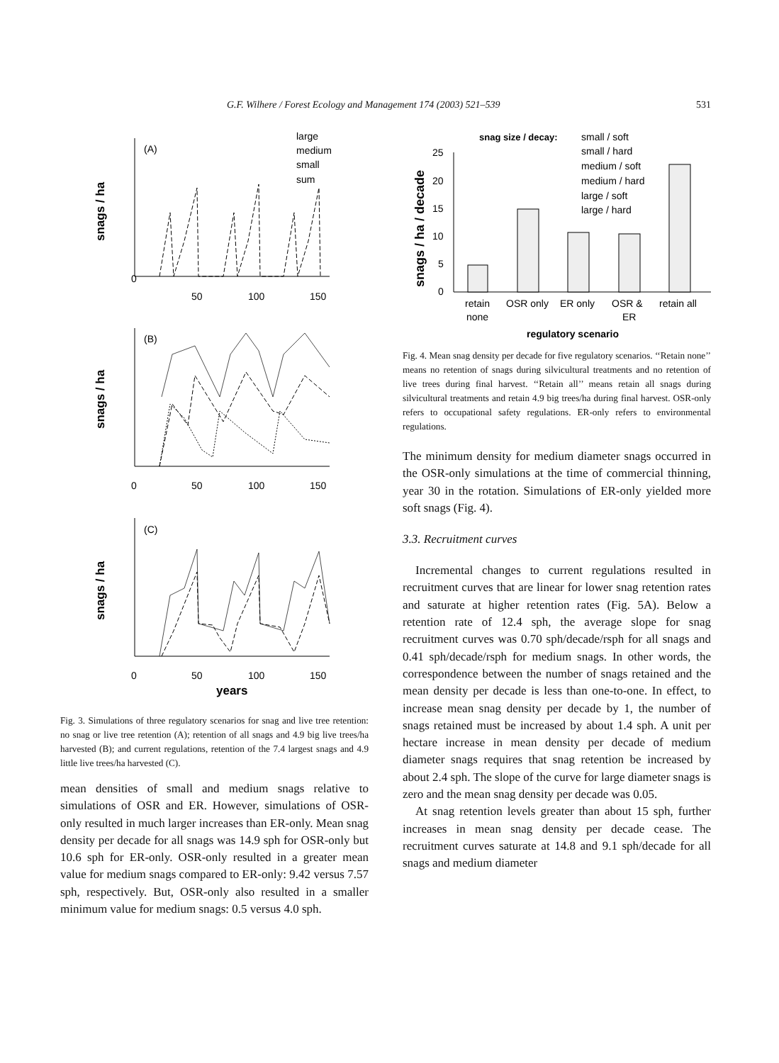G.F. Wilhere / Forest Ecology and Management 174 (2003) 521–539 531
snags / ha
snags / ha
snags / ha
(A)
(B)
(C)
large
medium
small
sum
0
50
100
150
0
50
100
150
0
50
100
150
years
Fig. 3. Simulations of three regulatory scenarios for snag and live tree retention: no snag or live tree retention (A); retention of all snags and 4.9 big live trees/ha harvested (B); and current regulations, retention of the 7.4 largest snags and 4.9 little live trees/ha harvested (C).
mean densities of small and medium snags relative to simulations of OSR and ER. However, simulations of OSR-only resulted in much larger increases than ER-only. Mean snag density per decade for all snags was 14.9 sph for OSR-only but 10.6 sph for ER-only. OSR-only resulted in a greater mean value for medium snags compared to ER-only: 9.42 versus 7.57 sph, respectively. But, OSR-only also resulted in a smaller minimum value for medium snags: 0.5 versus 4.0 sph.
snags / ha / decade
snag size / decay:
small / soft
small / hard
medium / soft
medium / hard
large / soft
large / hard
25
20
15
10
5
0
retain
none
OSR only
ER only
OSR &
ER
retain all
regulatory scenario
Fig. 4. Mean snag density per decade for five regulatory scenarios. ‘‘Retain none’’ means no retention of snags during silvicultural treatments and no retention of live trees during final harvest. ‘‘Retain all’’ means retain all snags during silvicultural treatments and retain 4.9 big trees/ha during final harvest. OSR-only refers to occupational safety regulations. ER-only refers to environmental regulations.
The minimum density for medium diameter snags occurred in the OSR-only simulations at the time of commercial thinning, year 30 in the rotation. Simulations of ER-only yielded more soft snags (Fig. 4).
3.3. Recruitment curves
Incremental changes to current regulations resulted in recruitment curves that are linear for lower snag retention rates and saturate at higher retention rates (Fig. 5A). Below a retention rate of 12.4 sph, the average slope for snag recruitment curves was 0.70 sph/decade/rsph for all snags and 0.41 sph/decade/rsph for medium snags. In other words, the correspondence between the number of snags retained and the mean density per decade is less than one-to-one. In effect, to increase mean snag density per decade by 1, the number of snags retained must be increased by about 1.4 sph. A unit per hectare increase in mean density per decade of medium diameter snags requires that snag retention be increased by about 2.4 sph. The slope of the curve for large diameter snags is zero and the mean snag density per decade was 0.05.
At snag retention levels greater than about 15 sph, further increases in mean snag density per decade cease. The recruitment curves saturate at 14.8 and 9.1 sph/decade for all snags and medium diameter